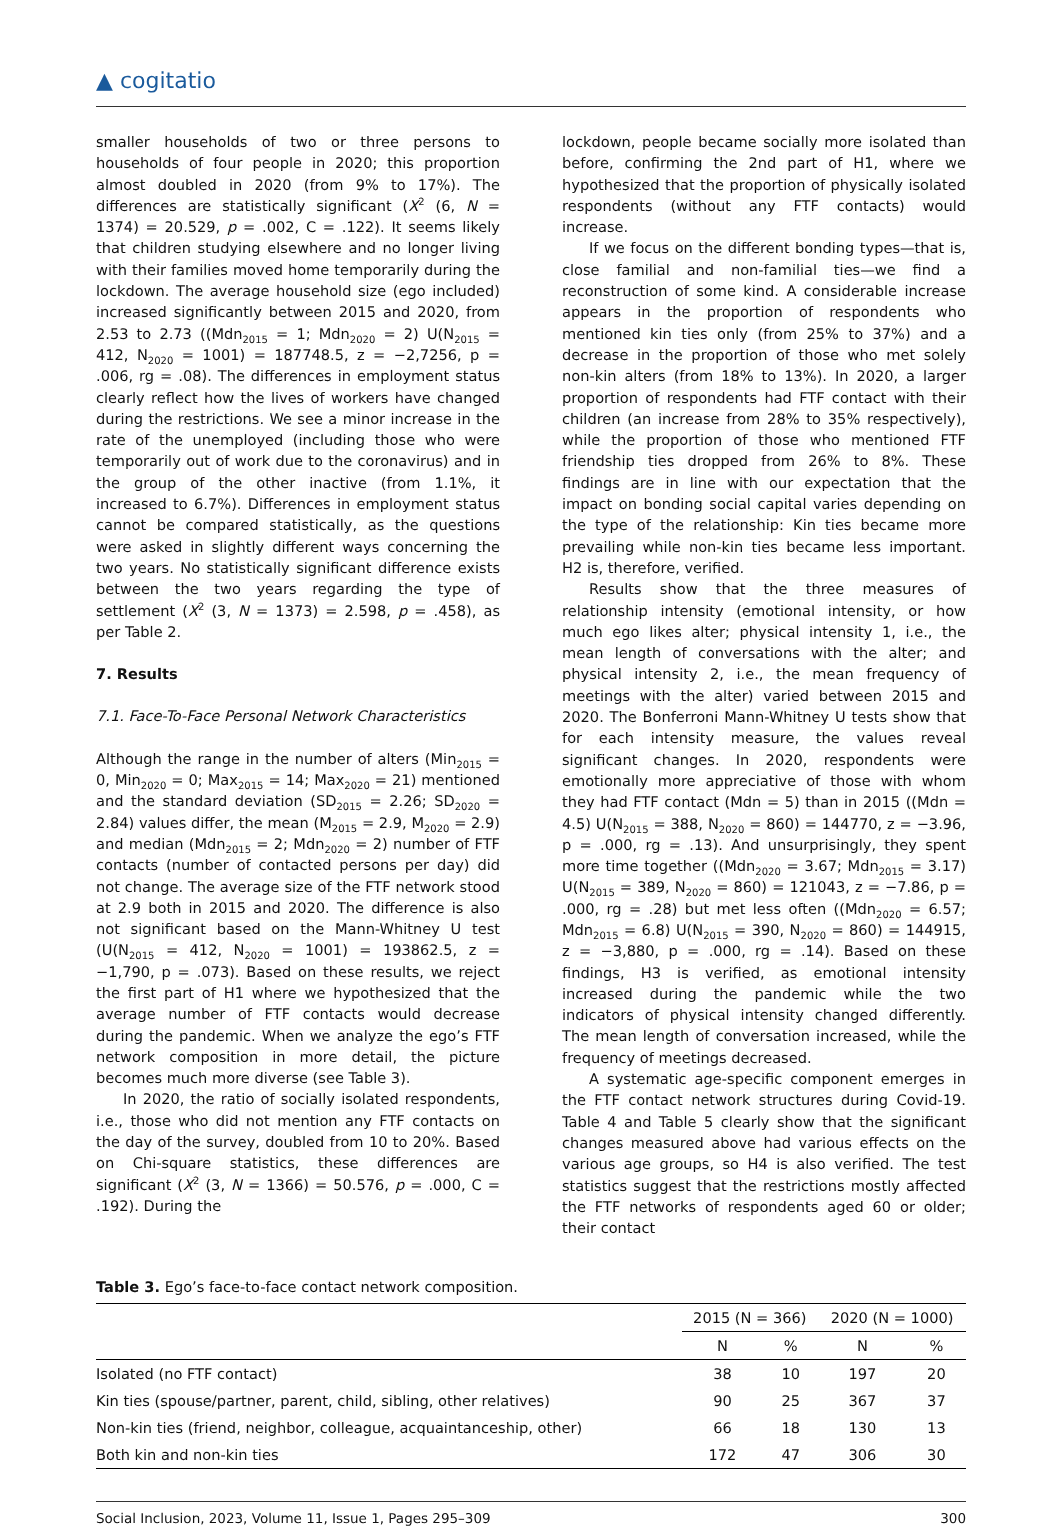▲ cogitatio
smaller households of two or three persons to households of four people in 2020; this proportion almost doubled in 2020 (from 9% to 17%). The differences are statistically significant (X<sup>2</sup> (6, N = 1374) = 20.529, p = .002, C = .122). It seems likely that children studying elsewhere and no longer living with their families moved home temporarily during the lockdown. The average household size (ego included) increased significantly between 2015 and 2020, from 2.53 to 2.73 ((Mdn<sub>2015</sub> = 1; Mdn<sub>2020</sub> = 2) U(N<sub>2015</sub> = 412, N<sub>2020</sub> = 1001) = 187748.5, z = −2,7256, p = .006, rg = .08). The differences in employment status clearly reflect how the lives of workers have changed during the restrictions. We see a minor increase in the rate of the unemployed (including those who were temporarily out of work due to the coronavirus) and in the group of the other inactive (from 1.1%, it increased to 6.7%). Differences in employment status cannot be compared statistically, as the questions were asked in slightly different ways concerning the two years. No statistically significant difference exists between the two years regarding the type of settlement (X<sup>2</sup> (3, N = 1373) = 2.598, p = .458), as per Table 2.
7. Results
7.1. Face-To-Face Personal Network Characteristics
Although the range in the number of alters (Min<sub>2015</sub> = 0, Min<sub>2020</sub> = 0; Max<sub>2015</sub> = 14; Max<sub>2020</sub> = 21) mentioned and the standard deviation (SD<sub>2015</sub> = 2.26; SD<sub>2020</sub> = 2.84) values differ, the mean (M<sub>2015</sub> = 2.9, M<sub>2020</sub> = 2.9) and median (Mdn<sub>2015</sub> = 2; Mdn<sub>2020</sub> = 2) number of FTF contacts (number of contacted persons per day) did not change. The average size of the FTF network stood at 2.9 both in 2015 and 2020. The difference is also not significant based on the Mann-Whitney U test (U(N<sub>2015</sub> = 412, N<sub>2020</sub> = 1001) = 193862.5, z = −1,790, p = .073). Based on these results, we reject the first part of H1 where we hypothesized that the average number of FTF contacts would decrease during the pandemic. When we analyze the ego’s FTF network composition in more detail, the picture becomes much more diverse (see Table 3).
In 2020, the ratio of socially isolated respondents, i.e., those who did not mention any FTF contacts on the day of the survey, doubled from 10 to 20%. Based on Chi-square statistics, these differences are significant (X<sup>2</sup> (3, N = 1366) = 50.576, p = .000, C = .192). During the
lockdown, people became socially more isolated than before, confirming the 2nd part of H1, where we hypothesized that the proportion of physically isolated respondents (without any FTF contacts) would increase.
If we focus on the different bonding types—that is, close familial and non-familial ties—we find a reconstruction of some kind. A considerable increase appears in the proportion of respondents who mentioned kin ties only (from 25% to 37%) and a decrease in the proportion of those who met solely non-kin alters (from 18% to 13%). In 2020, a larger proportion of respondents had FTF contact with their children (an increase from 28% to 35% respectively), while the proportion of those who mentioned FTF friendship ties dropped from 26% to 8%. These findings are in line with our expectation that the impact on bonding social capital varies depending on the type of the relationship: Kin ties became more prevailing while non-kin ties became less important. H2 is, therefore, verified.
Results show that the three measures of relationship intensity (emotional intensity, or how much ego likes alter; physical intensity 1, i.e., the mean length of conversations with the alter; and physical intensity 2, i.e., the mean frequency of meetings with the alter) varied between 2015 and 2020. The Bonferroni Mann-Whitney U tests show that for each intensity measure, the values reveal significant changes. In 2020, respondents were emotionally more appreciative of those with whom they had FTF contact (Mdn = 5) than in 2015 ((Mdn = 4.5) U(N<sub>2015</sub> = 388, N<sub>2020</sub> = 860) = 144770, z = −3.96, p = .000, rg = .13). And unsurprisingly, they spent more time together ((Mdn<sub>2020</sub> = 3.67; Mdn<sub>2015</sub> = 3.17) U(N<sub>2015</sub> = 389, N<sub>2020</sub> = 860) = 121043, z = −7.86, p = .000, rg = .28) but met less often ((Mdn<sub>2020</sub> = 6.57; Mdn<sub>2015</sub> = 6.8) U(N<sub>2015</sub> = 390, N<sub>2020</sub> = 860) = 144915, z = −3,880, p = .000, rg = .14). Based on these findings, H3 is verified, as emotional intensity increased during the pandemic while the two indicators of physical intensity changed differently. The mean length of conversation increased, while the frequency of meetings decreased.
A systematic age-specific component emerges in the FTF contact network structures during Covid-19. Table 4 and Table 5 clearly show that the significant changes measured above had various effects on the various age groups, so H4 is also verified. The test statistics suggest that the restrictions mostly affected the FTF networks of respondents aged 60 or older; their contact
Table 3. Ego’s face-to-face contact network composition.
| | 2015 (N = 366) | | 2020 (N = 1000) | |
| --- | --- | --- | --- | --- |
| | N | % | N | % |
| Isolated (no FTF contact) | 38 | 10 | 197 | 20 |
| Kin ties (spouse/partner, parent, child, sibling, other relatives) | 90 | 25 | 367 | 37 |
| Non-kin ties (friend, neighbor, colleague, acquaintanceship, other) | 66 | 18 | 130 | 13 |
| Both kin and non-kin ties | 172 | 47 | 306 | 30 |
Social Inclusion, 2023, Volume 11, Issue 1, Pages 295–309 300